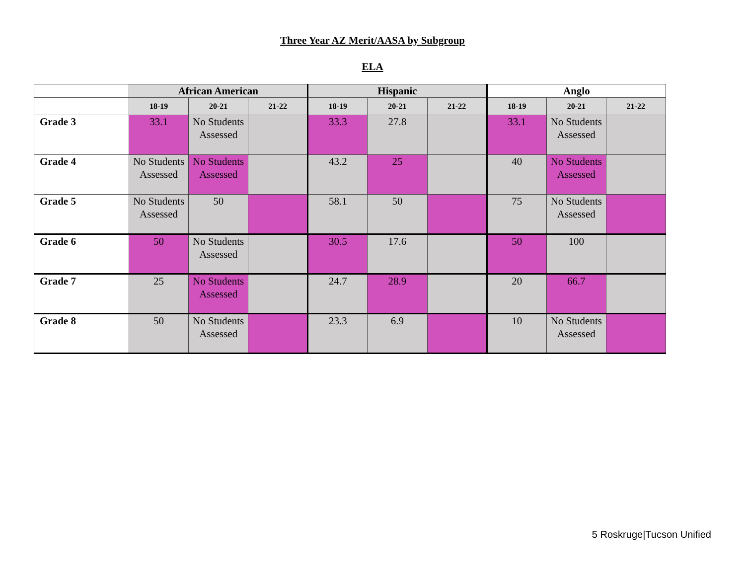Three Year AZ Merit/AASA by Subgroup
ELA
| | African American | | | Hispanic | | | Anglo | | |
| | 18-19 | 20-21 | 21-22 | 18-19 | 20-21 | 21-22 | 18-19 | 20-21 | 21-22 |
| Grade 3 | 33.1 | No Students Assessed | | 33.3 | 27.8 | | 33.1 | No Students Assessed | |
| Grade 4 | No Students Assessed | No Students Assessed | | 43.2 | 25 | | 40 | No Students Assessed | |
| Grade 5 | No Students Assessed | 50 | | 58.1 | 50 | | 75 | No Students Assessed | |
| Grade 6 | 50 | No Students Assessed | | 30.5 | 17.6 | | 50 | 100 | |
| Grade 7 | 25 | No Students Assessed | | 24.7 | 28.9 | | 20 | 66.7 | |
| Grade 8 | 50 | No Students Assessed | | 23.3 | 6.9 | | 10 | No Students Assessed | |
5 Roskruge|Tucson Unified